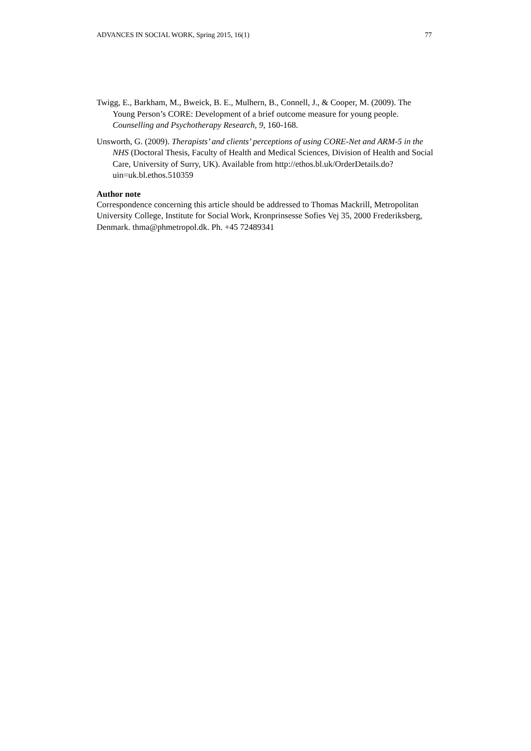ADVANCES IN SOCIAL WORK, Spring 2015, 16(1) 77
Twigg, E., Barkham, M., Bweick, B. E., Mulhern, B., Connell, J., & Cooper, M. (2009). The Young Person’s CORE: Development of a brief outcome measure for young people. Counselling and Psychotherapy Research, 9, 160-168.
Unsworth, G. (2009). Therapists’ and clients’ perceptions of using CORE-Net and ARM-5 in the NHS (Doctoral Thesis, Faculty of Health and Medical Sciences, Division of Health and Social Care, University of Surry, UK). Available from http://ethos.bl.uk/OrderDetails.do?uin=uk.bl.ethos.510359
Author note
Correspondence concerning this article should be addressed to Thomas Mackrill, Metropolitan University College, Institute for Social Work, Kronprinsesse Sofies Vej 35, 2000 Frederiksberg, Denmark. thma@phmetropol.dk. Ph. +45 72489341